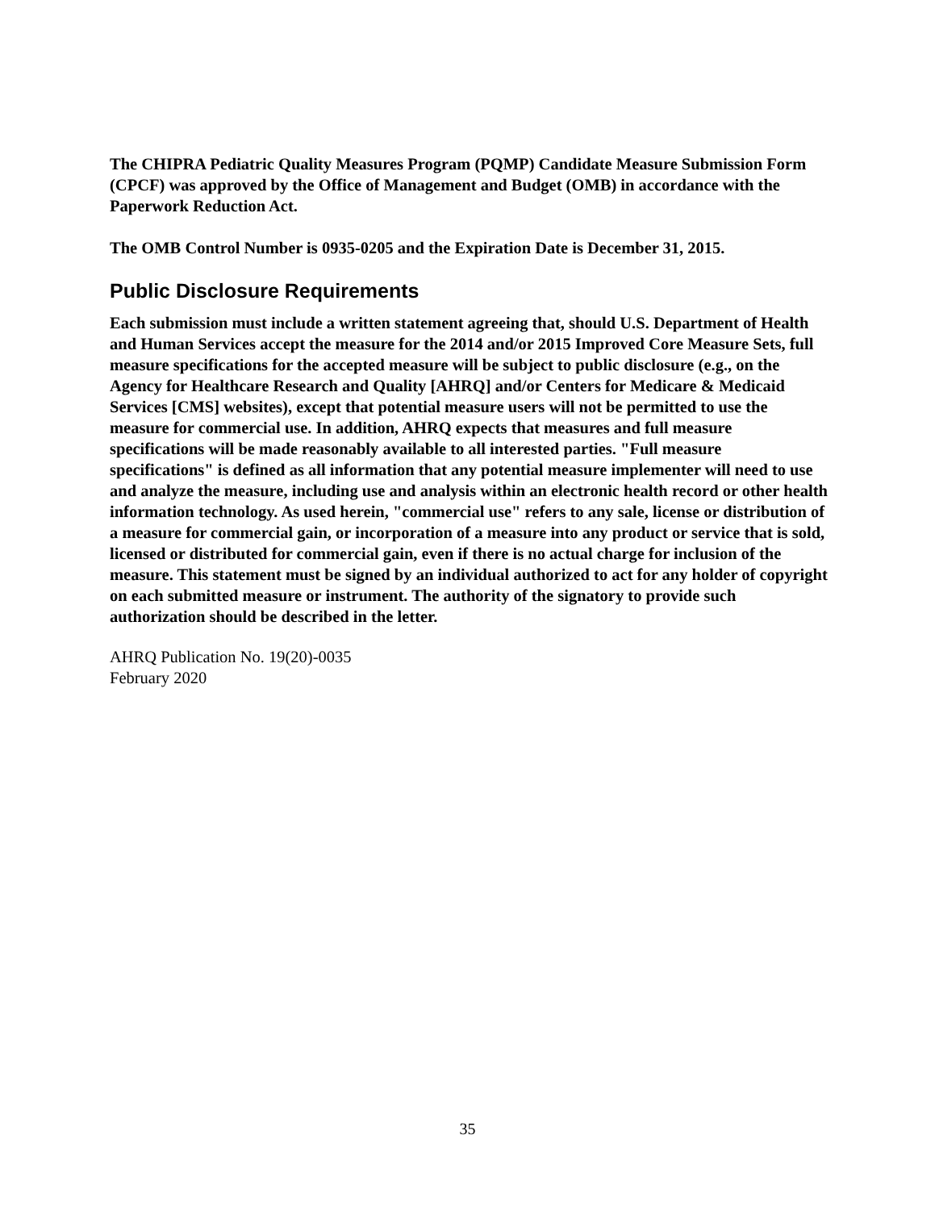The CHIPRA Pediatric Quality Measures Program (PQMP) Candidate Measure Submission Form (CPCF) was approved by the Office of Management and Budget (OMB) in accordance with the Paperwork Reduction Act.
The OMB Control Number is 0935-0205 and the Expiration Date is December 31, 2015.
Public Disclosure Requirements
Each submission must include a written statement agreeing that, should U.S. Department of Health and Human Services accept the measure for the 2014 and/or 2015 Improved Core Measure Sets, full measure specifications for the accepted measure will be subject to public disclosure (e.g., on the Agency for Healthcare Research and Quality [AHRQ] and/or Centers for Medicare & Medicaid Services [CMS] websites), except that potential measure users will not be permitted to use the measure for commercial use. In addition, AHRQ expects that measures and full measure specifications will be made reasonably available to all interested parties. "Full measure specifications" is defined as all information that any potential measure implementer will need to use and analyze the measure, including use and analysis within an electronic health record or other health information technology. As used herein, "commercial use" refers to any sale, license or distribution of a measure for commercial gain, or incorporation of a measure into any product or service that is sold, licensed or distributed for commercial gain, even if there is no actual charge for inclusion of the measure. This statement must be signed by an individual authorized to act for any holder of copyright on each submitted measure or instrument. The authority of the signatory to provide such authorization should be described in the letter.
AHRQ Publication No. 19(20)-0035
February 2020
35